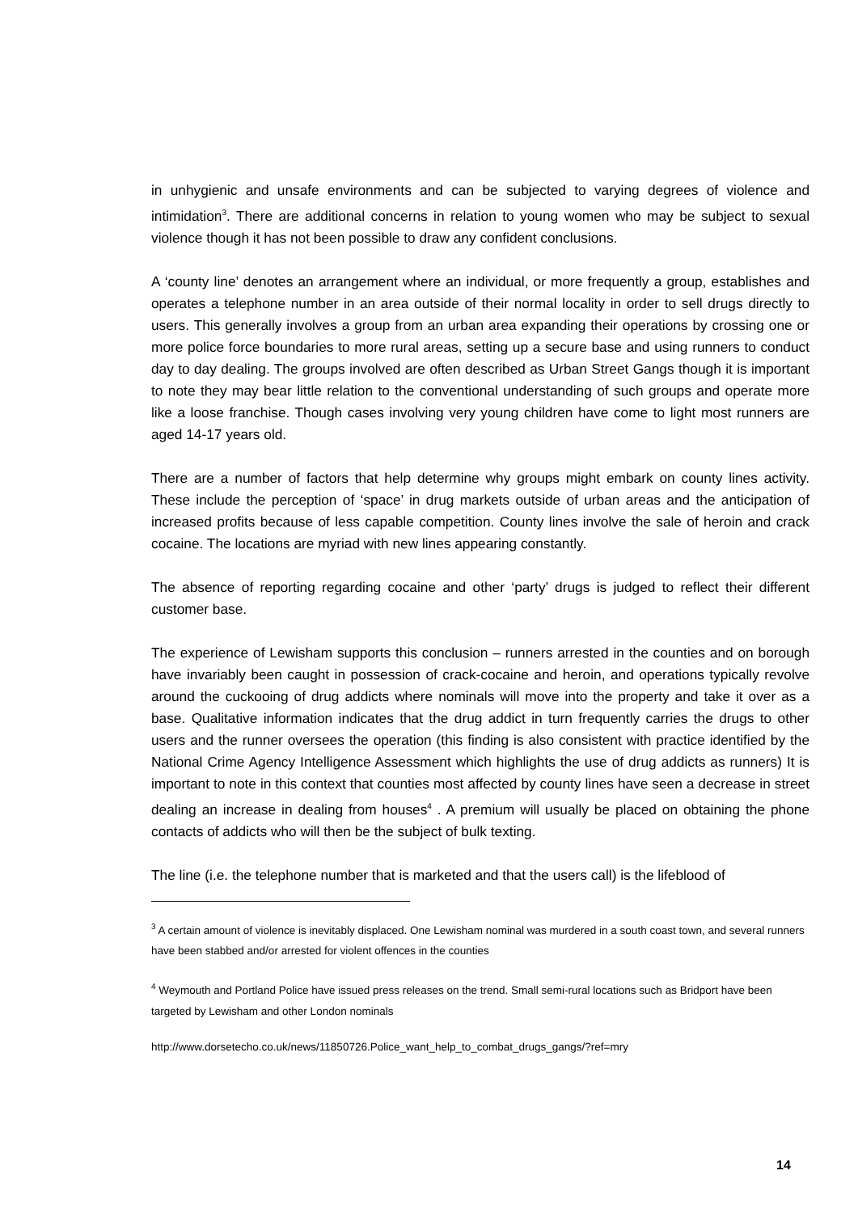in unhygienic and unsafe environments and can be subjected to varying degrees of violence and intimidation<sup>3</sup>. There are additional concerns in relation to young women who may be subject to sexual violence though it has not been possible to draw any confident conclusions.
A ‘county line’ denotes an arrangement where an individual, or more frequently a group, establishes and operates a telephone number in an area outside of their normal locality in order to sell drugs directly to users. This generally involves a group from an urban area expanding their operations by crossing one or more police force boundaries to more rural areas, setting up a secure base and using runners to conduct day to day dealing. The groups involved are often described as Urban Street Gangs though it is important to note they may bear little relation to the conventional understanding of such groups and operate more like a loose franchise. Though cases involving very young children have come to light most runners are aged 14-17 years old.
There are a number of factors that help determine why groups might embark on county lines activity. These include the perception of ‘space’ in drug markets outside of urban areas and the anticipation of increased profits because of less capable competition. County lines involve the sale of heroin and crack cocaine. The locations are myriad with new lines appearing constantly.
The absence of reporting regarding cocaine and other ‘party’ drugs is judged to reflect their different customer base.
The experience of Lewisham supports this conclusion – runners arrested in the counties and on borough have invariably been caught in possession of crack-cocaine and heroin, and operations typically revolve around the cuckooing of drug addicts where nominals will move into the property and take it over as a base. Qualitative information indicates that the drug addict in turn frequently carries the drugs to other users and the runner oversees the operation (this finding is also consistent with practice identified by the National Crime Agency Intelligence Assessment which highlights the use of drug addicts as runners) It is important to note in this context that counties most affected by county lines have seen a decrease in street dealing an increase in dealing from houses<sup>4</sup> . A premium will usually be placed on obtaining the phone contacts of addicts who will then be the subject of bulk texting.
The line (i.e. the telephone number that is marketed and that the users call) is the lifeblood of
<sup>3</sup> A certain amount of violence is inevitably displaced. One Lewisham nominal was murdered in a south coast town, and several runners have been stabbed and/or arrested for violent offences in the counties
<sup>4</sup> Weymouth and Portland Police have issued press releases on the trend. Small semi-rural locations such as Bridport have been targeted by Lewisham and other London nominals
http://www.dorsetecho.co.uk/news/11850726.Police_want_help_to_combat_drugs_gangs/?ref=mry
14